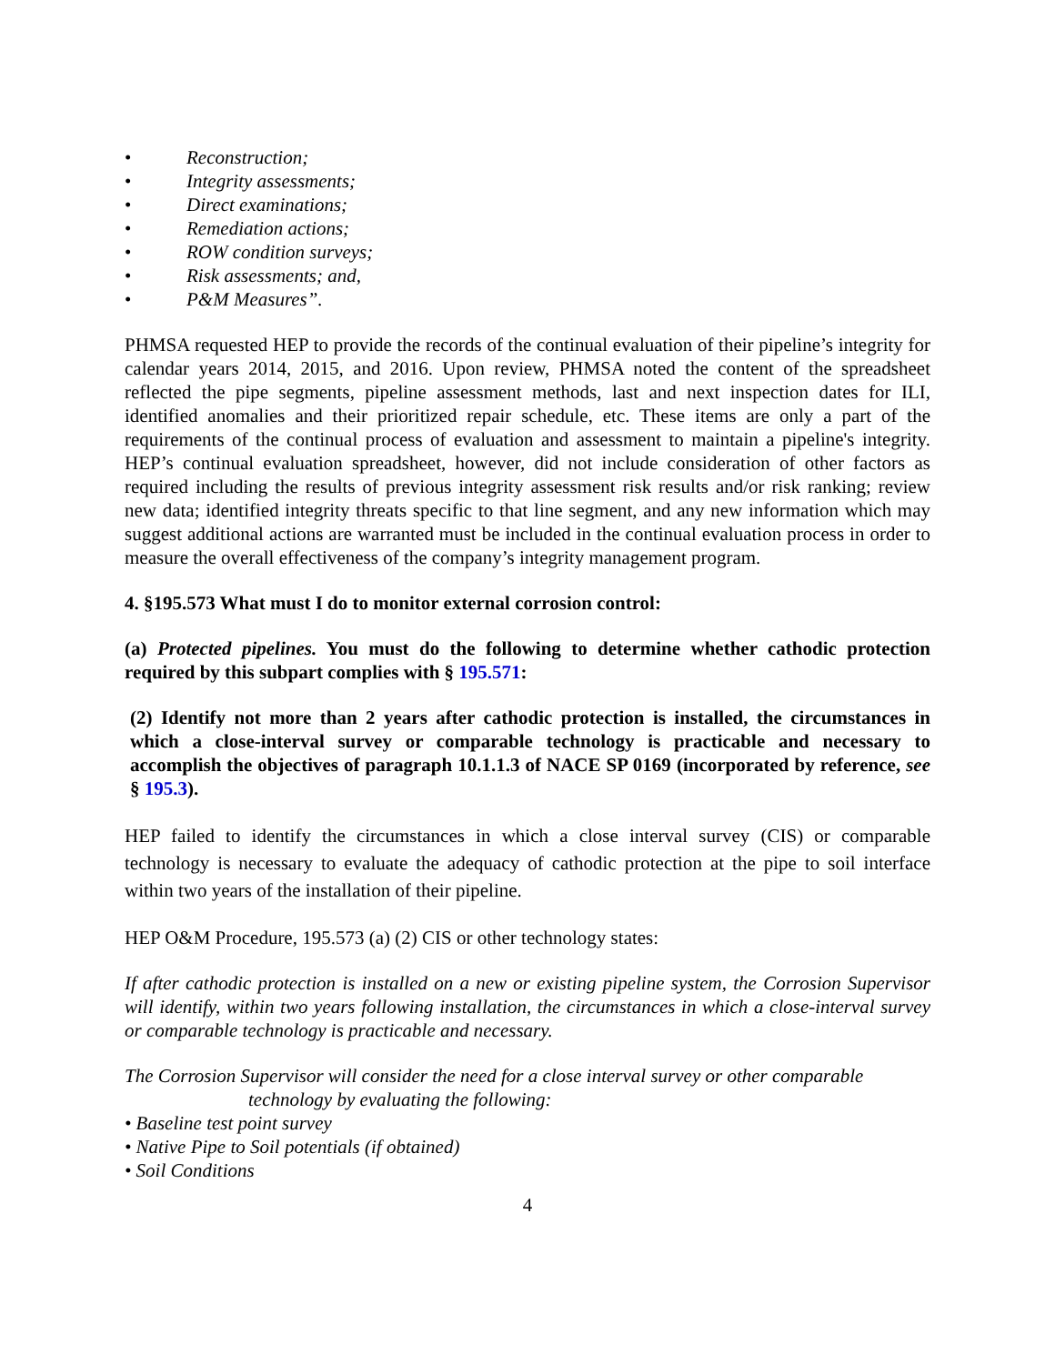• Reconstruction;
• Integrity assessments;
• Direct examinations;
• Remediation actions;
• ROW condition surveys;
• Risk assessments; and,
• P&M Measures”.
PHMSA requested HEP to provide the records of the continual evaluation of their pipeline’s integrity for calendar years 2014, 2015, and 2016. Upon review, PHMSA noted the content of the spreadsheet reflected the pipe segments, pipeline assessment methods, last and next inspection dates for ILI, identified anomalies and their prioritized repair schedule, etc. These items are only a part of the requirements of the continual process of evaluation and assessment to maintain a pipeline's integrity. HEP’s continual evaluation spreadsheet, however, did not include consideration of other factors as required including the results of previous integrity assessment risk results and/or risk ranking; review new data; identified integrity threats specific to that line segment, and any new information which may suggest additional actions are warranted must be included in the continual evaluation process in order to measure the overall effectiveness of the company’s integrity management program.
4. §195.573 What must I do to monitor external corrosion control:
(a) Protected pipelines. You must do the following to determine whether cathodic protection required by this subpart complies with § 195.571:
(2) Identify not more than 2 years after cathodic protection is installed, the circumstances in which a close-interval survey or comparable technology is practicable and necessary to accomplish the objectives of paragraph 10.1.1.3 of NACE SP 0169 (incorporated by reference, see § 195.3).
HEP failed to identify the circumstances in which a close interval survey (CIS) or comparable technology is necessary to evaluate the adequacy of cathodic protection at the pipe to soil interface within two years of the installation of their pipeline.
HEP O&M Procedure, 195.573 (a) (2) CIS or other technology states:
If after cathodic protection is installed on a new or existing pipeline system, the Corrosion Supervisor will identify, within two years following installation, the circumstances in which a close-interval survey or comparable technology is practicable and necessary.
The Corrosion Supervisor will consider the need for a close interval survey or other comparable
technology by evaluating the following:
• Baseline test point survey
• Native Pipe to Soil potentials (if obtained)
• Soil Conditions
4